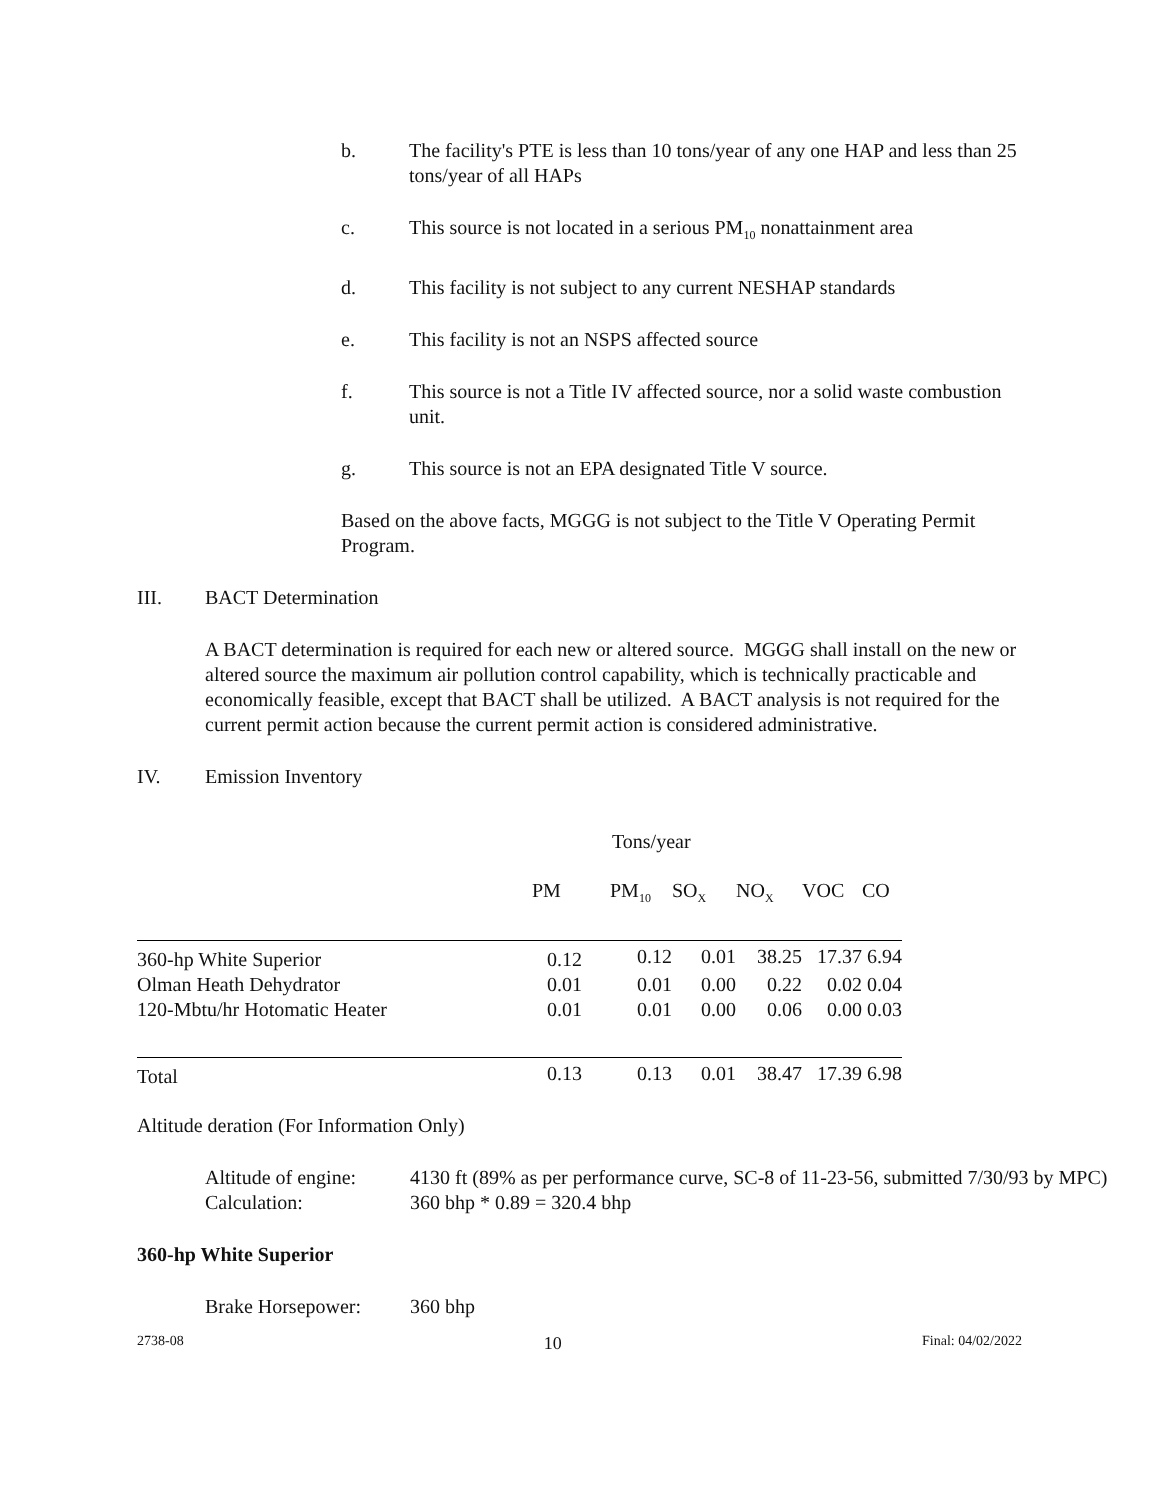b. The facility's PTE is less than 10 tons/year of any one HAP and less than 25 tons/year of all HAPs
c. This source is not located in a serious PM<sub>10</sub> nonattainment area
d. This facility is not subject to any current NESHAP standards
e. This facility is not an NSPS affected source
f. This source is not a Title IV affected source, nor a solid waste combustion unit.
g. This source is not an EPA designated Title V source.
Based on the above facts, MGGG is not subject to the Title V Operating Permit Program.
III. BACT Determination
A BACT determination is required for each new or altered source. MGGG shall install on the new or altered source the maximum air pollution control capability, which is technically practicable and economically feasible, except that BACT shall be utilized. A BACT analysis is not required for the current permit action because the current permit action is considered administrative.
IV. Emission Inventory
| | Tons/year | | | | | |
| | PM | PM<sub>10</sub> | SO<sub>X</sub> | NO<sub>X</sub> | VOC | CO |
| 360-hp White Superior | 0.12 | 0.12 | 0.01 | 38.25 | 17.37 | 6.94 |
| Olman Heath Dehydrator | 0.01 | 0.01 | 0.00 | 0.22 | 0.02 | 0.04 |
| 120-Mbtu/hr Hotomatic Heater | 0.01 | 0.01 | 0.00 | 0.06 | 0.00 | 0.03 |
| Total | 0.13 | 0.13 | 0.01 | 38.47 | 17.39 | 6.98 |
Altitude deration (For Information Only)
Altitude of engine: 4130 ft (89% as per performance curve, SC-8 of 11-23-56, submitted 7/30/93 by MPC)
Calculation: 360 bhp * 0.89 = 320.4 bhp
360-hp White Superior
Brake Horsepower: 360 bhp
2738-08 10 Final: 04/02/2022